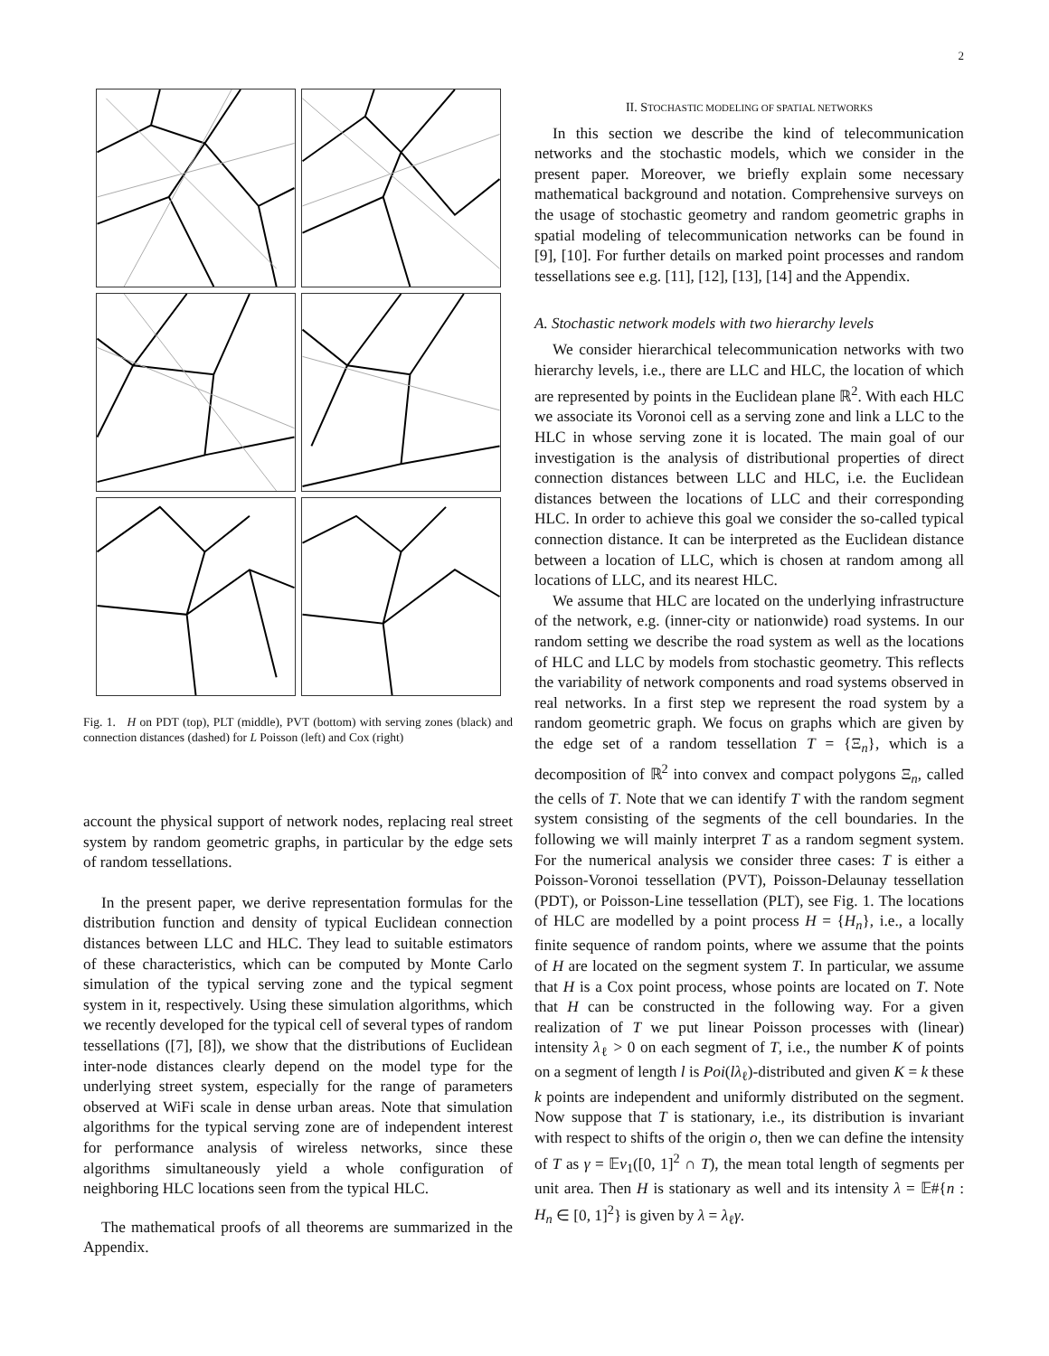2
Fig. 1. H on PDT (top), PLT (middle), PVT (bottom) with serving zones (black) and connection distances (dashed) for L Poisson (left) and Cox (right)
account the physical support of network nodes, replacing real street system by random geometric graphs, in particular by the edge sets of random tessellations.
In the present paper, we derive representation formulas for the distribution function and density of typical Euclidean connection distances between LLC and HLC. They lead to suitable estimators of these characteristics, which can be computed by Monte Carlo simulation of the typical serving zone and the typical segment system in it, respectively. Using these simulation algorithms, which we recently developed for the typical cell of several types of random tessellations ([7], [8]), we show that the distributions of Euclidean inter-node distances clearly depend on the model type for the underlying street system, especially for the range of parameters observed at WiFi scale in dense urban areas. Note that simulation algorithms for the typical serving zone are of independent interest for performance analysis of wireless networks, since these algorithms simultaneously yield a whole configuration of neighboring HLC locations seen from the typical HLC.
The mathematical proofs of all theorems are summarized in the Appendix.
II. STOCHASTIC MODELING OF SPATIAL NETWORKS
In this section we describe the kind of telecommunication networks and the stochastic models, which we consider in the present paper. Moreover, we briefly explain some necessary mathematical background and notation. Comprehensive surveys on the usage of stochastic geometry and random geometric graphs in spatial modeling of telecommunication networks can be found in [9], [10]. For further details on marked point processes and random tessellations see e.g. [11], [12], [13], [14] and the Appendix.
A. Stochastic network models with two hierarchy levels
We consider hierarchical telecommunication networks with two hierarchy levels, i.e., there are LLC and HLC, the location of which are represented by points in the Euclidean plane ℝ<sup>2</sup>. With each HLC we associate its Voronoi cell as a serving zone and link a LLC to the HLC in whose serving zone it is located. The main goal of our investigation is the analysis of distributional properties of direct connection distances between LLC and HLC, i.e. the Euclidean distances between the locations of LLC and their corresponding HLC. In order to achieve this goal we consider the so-called typical connection distance. It can be interpreted as the Euclidean distance between a location of LLC, which is chosen at random among all locations of LLC, and its nearest HLC.
We assume that HLC are located on the underlying infrastructure of the network, e.g. (inner-city or nationwide) road systems. In our random setting we describe the road system as well as the locations of HLC and LLC by models from stochastic geometry. This reflects the variability of network components and road systems observed in real networks. In a first step we represent the road system by a random geometric graph. We focus on graphs which are given by the edge set of a random tessellation T = {Ξ<sub>n</sub>}, which is a decomposition of ℝ<sup>2</sup> into convex and compact polygons Ξ<sub>n</sub>, called the cells of T. Note that we can identify T with the random segment system consisting of the segments of the cell boundaries. In the following we will mainly interpret T as a random segment system. For the numerical analysis we consider three cases: T is either a Poisson-Voronoi tessellation (PVT), Poisson-Delaunay tessellation (PDT), or Poisson-Line tessellation (PLT), see Fig. 1. The locations of HLC are modelled by a point process H = {H<sub>n</sub>}, i.e., a locally finite sequence of random points, where we assume that the points of H are located on the segment system T. In particular, we assume that H is a Cox point process, whose points are located on T. Note that H can be constructed in the following way. For a given realization of T we put linear Poisson processes with (linear) intensity λ<sub>ℓ</sub> > 0 on each segment of T, i.e., the number K of points on a segment of length l is Poi(lλ<sub>ℓ</sub>)-distributed and given K = k these k points are independent and uniformly distributed on the segment. Now suppose that T is stationary, i.e., its distribution is invariant with respect to shifts of the origin o, then we can define the intensity of T as γ = 𝔼ν<sub>1</sub>([0, 1]<sup>2</sup> ∩ T), the mean total length of segments per unit area. Then H is stationary as well and its intensity λ = 𝔼#{n : H<sub>n</sub> ∈ [0, 1]<sup>2</sup>} is given by λ = λ<sub>ℓ</sub>γ.